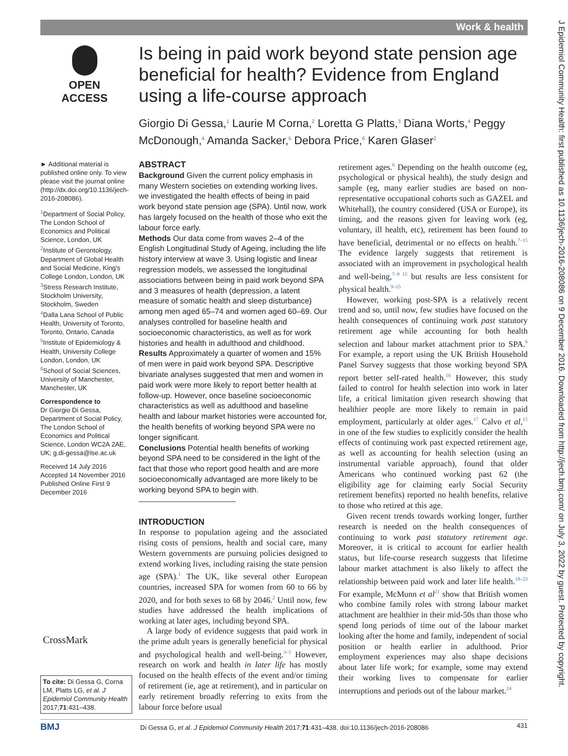Work & health
J Epidemiol Community Health: first published as 10.1136/jech-2016-208086 on 9 December 2016. Downloaded from http://jech.bmj.com/ on July 3, 2022 by guest. Protected by copyright.
OPEN ACCESS
Is being in paid work beyond state pension age beneficial for health? Evidence from England using a life-course approach
Giorgio Di Gessa,<sup>1</sup> Laurie M Corna,<sup>2</sup> Loretta G Platts,<sup>3</sup> Diana Worts,<sup>4</sup> Peggy McDonough,<sup>4</sup> Amanda Sacker,<sup>5</sup> Debora Price,<sup>6</sup> Karen Glaser<sup>2</sup>
► Additional material is published online only. To view please visit the journal online (http://dx.doi.org/10.1136/jech-2016-208086).
<sup>1</sup> Department of Social Policy, The London School of Economics and Political Science, London, UK
<sup>2</sup> Institute of Gerontology, Department of Global Health and Social Medicine, King's College London, London, UK
<sup>3</sup> Stress Research Institute, Stockholm University, Stockholm, Sweden
<sup>4</sup> Dalla Lana School of Public Health, University of Toronto, Toronto, Ontario, Canada
<sup>5</sup> Institute of Epidemiology & Health, University College London, London, UK
<sup>6</sup> School of Social Sciences, University of Manchester, Manchester, UK
Correspondence to
Dr Giorgio Di Gessa, Department of Social Policy, The London School of Economics and Political Science, London WC2A 2AE, UK; g.di-gessa@lse.ac.uk
Received 14 July 2016
Accepted 14 November 2016
Published Online First 9 December 2016
ABSTRACT
Background Given the current policy emphasis in many Western societies on extending working lives, we investigated the health effects of being in paid work beyond state pension age (SPA). Until now, work has largely focused on the health of those who exit the labour force early.
Methods Our data come from waves 2–4 of the English Longitudinal Study of Ageing, including the life history interview at wave 3. Using logistic and linear regression models, we assessed the longitudinal associations between being in paid work beyond SPA and 3 measures of health (depression, a latent measure of somatic health and sleep disturbance) among men aged 65–74 and women aged 60–69. Our analyses controlled for baseline health and socioeconomic characteristics, as well as for work histories and health in adulthood and childhood.
Results Approximately a quarter of women and 15% of men were in paid work beyond SPA. Descriptive bivariate analyses suggested that men and women in paid work were more likely to report better health at follow-up. However, once baseline socioeconomic characteristics as well as adulthood and baseline health and labour market histories were accounted for, the health benefits of working beyond SPA were no longer significant.
Conclusions Potential health benefits of working beyond SPA need to be considered in the light of the fact that those who report good health and are more socioeconomically advantaged are more likely to be working beyond SPA to begin with.
INTRODUCTION
In response to population ageing and the associated rising costs of pensions, health and social care, many Western governments are pursuing policies designed to extend working lives, including raising the state pension age (SPA).<sup>1</sup> The UK, like several other European countries, increased SPA for women from 60 to 66 by 2020, and for both sexes to 68 by 2046.<sup>2</sup> Until now, few studies have addressed the health implications of working at later ages, including beyond SPA.
A large body of evidence suggests that paid work in the prime adult years is generally beneficial for physical and psychological health and well-being.<sup>3–5</sup> However, research on work and health in later life has mostly focused on the health effects of the event and/or timing of retirement (ie, age at retirement), and in particular on early retirement broadly referring to exits from the labour force before usual
retirement ages.<sup>6</sup> Depending on the health outcome (eg, psychological or physical health), the study design and sample (eg, many earlier studies are based on non-representative occupational cohorts such as GAZEL and Whitehall), the country considered (USA or Europe), its timing, and the reasons given for leaving work (eg, voluntary, ill health, etc), retirement has been found to have beneficial, detrimental or no effects on health.<sup>7–15</sup> The evidence largely suggests that retirement is associated with an improvement in psychological health and well-being,<sup>7–9 15</sup> but results are less consistent for physical health.<sup>9–15</sup>
However, working post-SPA is a relatively recent trend and so, until now, few studies have focused on the health consequences of continuing work past statutory retirement age while accounting for both health selection and labour market attachment prior to SPA.<sup>6</sup> For example, a report using the UK British Household Panel Survey suggests that those working beyond SPA report better self-rated health.<sup>16</sup> However, this study failed to control for health selection into work in later life, a critical limitation given research showing that healthier people are more likely to remain in paid employment, particularly at older ages.<sup>17</sup> Calvo et al,<sup>15</sup> in one of the few studies to explicitly consider the health effects of continuing work past expected retirement age, as well as accounting for health selection (using an instrumental variable approach), found that older Americans who continued working past 62 (the eligibility age for claiming early Social Security retirement benefits) reported no health benefits, relative to those who retired at this age.
Given recent trends towards working longer, further research is needed on the health consequences of continuing to work past statutory retirement age. Moreover, it is critical to account for earlier health status, but life-course research suggests that lifetime labour market attachment is also likely to affect the relationship between paid work and later life health.<sup>18–23</sup> For example, McMunn et al<sup>21</sup> show that British women who combine family roles with strong labour market attachment are healthier in their mid-50s than those who spend long periods of time out of the labour market looking after the home and family, independent of social position or health earlier in adulthood. Prior employment experiences may also shape decisions about later life work; for example, some may extend their working lives to compensate for earlier interruptions and periods out of the labour market.<sup>24</sup>
CrossMark
To cite: Di Gessa G, Corna LM, Platts LG, et al. J Epidemiol Community Health 2017;71:431–438.
BMJ Di Gessa G, et al. J Epidemiol Community Health 2017;71:431–438. doi:10.1136/jech-2016-208086 431